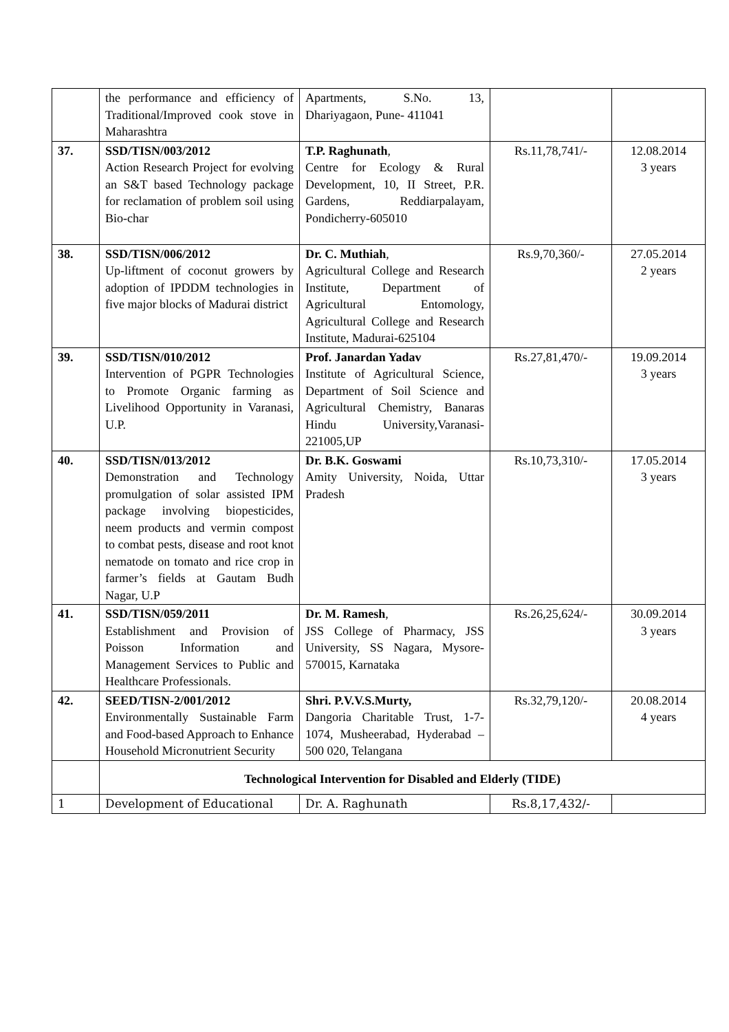| | the performance and efficiency of Traditional/Improved cook stove in Maharashtra | Apartments, S.No. 13, Dhariyagaon, Pune- 411041 | | |
| 37. | SSD/TISN/003/2012 Action Research Project for evolving an S&T based Technology package for reclamation of problem soil using Bio-char | T.P. Raghunath , Centre for Ecology & Rural Development, 10, II Street, P.R. Gardens, Reddiarpalayam, Pondicherry-605010 | Rs.11,78,741/- | 12.08.2014 3 years |
| 38. | SSD/TISN/006/2012 Up-liftment of coconut growers by adoption of IPDDM technologies in five major blocks of Madurai district | Dr. C. Muthiah , Agricultural College and Research Institute, Department of Agricultural Entomology, Agricultural College and Research Institute, Madurai-625104 | Rs.9,70,360/- | 27.05.2014 2 years |
| 39. | SSD/TISN/010/2012 Intervention of PGPR Technologies to Promote Organic farming as Livelihood Opportunity in Varanasi, U.P. | Prof. Janardan Yadav Institute of Agricultural Science, Department of Soil Science and Agricultural Chemistry, Banaras Hindu University,Varanasi-221005,UP | Rs.27,81,470/- | 19.09.2014 3 years |
| 40. | SSD/TISN/013/2012 Demonstration and Technology promulgation of solar assisted IPM package involving biopesticides, neem products and vermin compost to combat pests, disease and root knot nematode on tomato and rice crop in farmer’s fields at Gautam Budh Nagar, U.P | Dr. B.K. Goswami Amity University, Noida, Uttar Pradesh | Rs.10,73,310/- | 17.05.2014 3 years |
| 41. | SSD/TISN/059/2011 Establishment and Provision of Poisson Information and Management Services to Public and Healthcare Professionals. | Dr. M. Ramesh , JSS College of Pharmacy, JSS University, SS Nagara, Mysore-570015, Karnataka | Rs.26,25,624/- | 30.09.2014 3 years |
| 42. | SEED/TISN-2/001/2012 Environmentally Sustainable Farm and Food-based Approach to Enhance Household Micronutrient Security | Shri. P.V.V.S.Murty, Dangoria Charitable Trust, 1-7-1074, Musheerabad, Hyderabad – 500 020, Telangana | Rs.32,79,120/- | 20.08.2014 4 years |
| | Technological Intervention for Disabled and Elderly (TIDE) | | | |
| 1 | Development of Educational | Dr. A. Raghunath | Rs.8,17,432/- | |